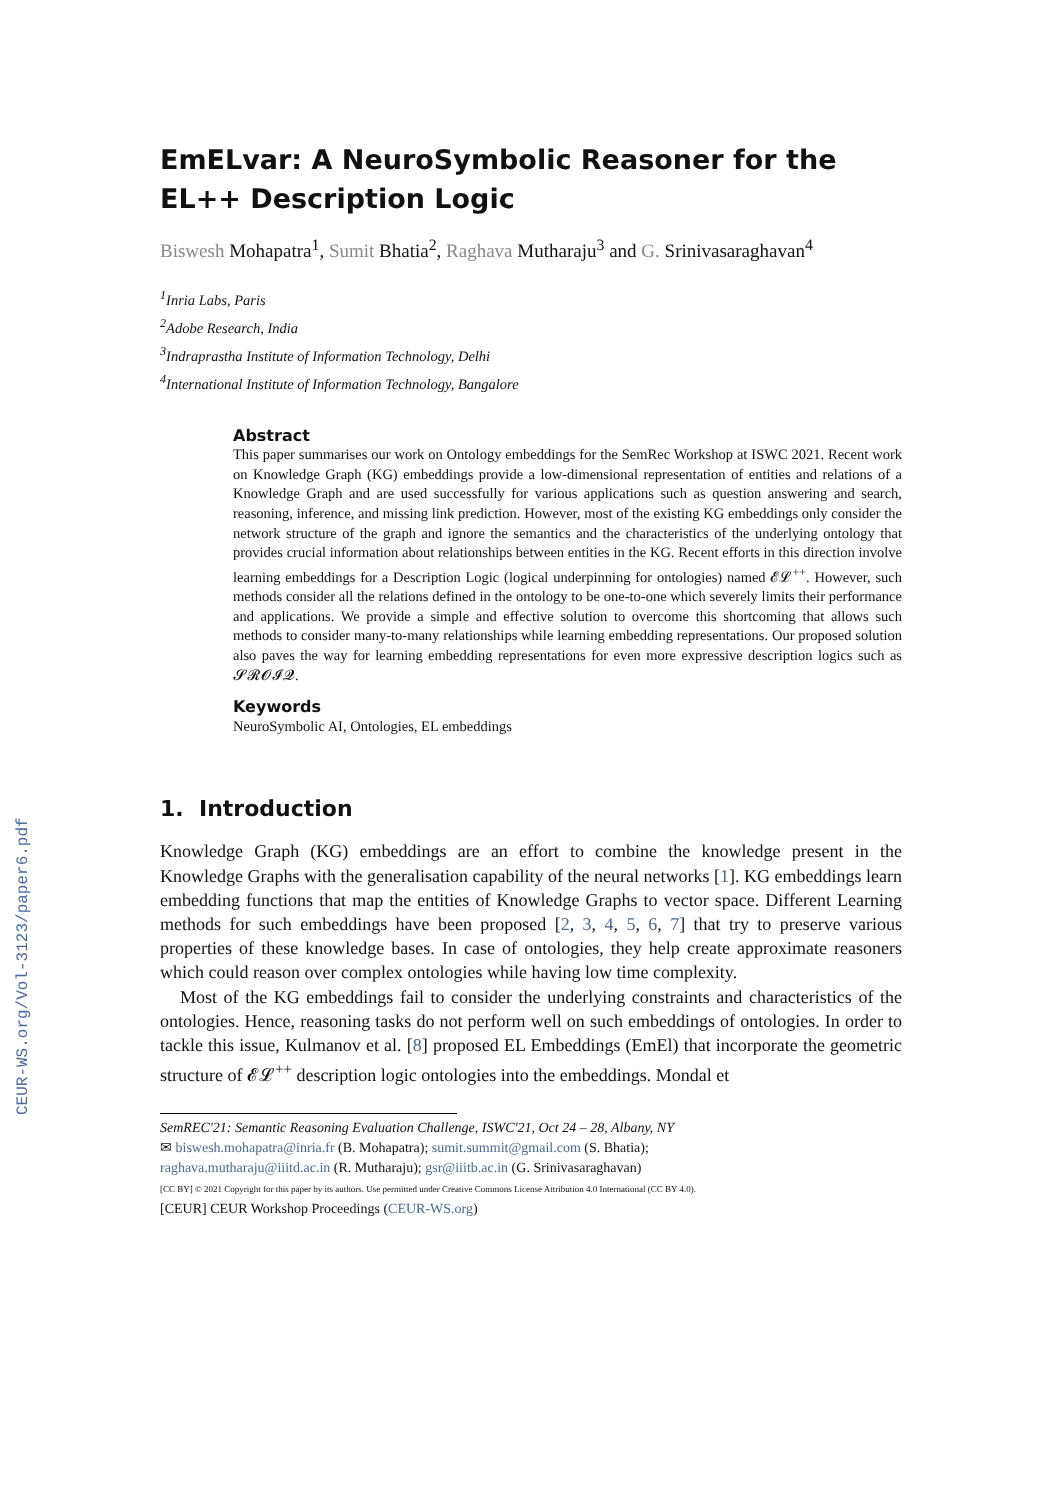CEUR-WS.org/Vol-3123/paper6.pdf
EmELvar: A NeuroSymbolic Reasoner for the EL++ Description Logic
Biswesh Mohapatra<sup>1</sup>, Sumit Bhatia<sup>2</sup>, Raghava Mutharaju<sup>3</sup> and G. Srinivasaraghavan<sup>4</sup>
<sup>1</sup> Inria Labs, Paris
<sup>2</sup> Adobe Research, India
<sup>3</sup> Indraprastha Institute of Information Technology, Delhi
<sup>4</sup> International Institute of Information Technology, Bangalore
Abstract
This paper summarises our work on Ontology embeddings for the SemRec Workshop at ISWC 2021. Recent work on Knowledge Graph (KG) embeddings provide a low-dimensional representation of entities and relations of a Knowledge Graph and are used successfully for various applications such as question answering and search, reasoning, inference, and missing link prediction. However, most of the existing KG embeddings only consider the network structure of the graph and ignore the semantics and the characteristics of the underlying ontology that provides crucial information about relationships between entities in the KG. Recent efforts in this direction involve learning embeddings for a Description Logic (logical underpinning for ontologies) named 𝓔𝓛<sup>++</sup>. However, such methods consider all the relations defined in the ontology to be one-to-one which severely limits their performance and applications. We provide a simple and effective solution to overcome this shortcoming that allows such methods to consider many-to-many relationships while learning embedding representations. Our proposed solution also paves the way for learning embedding representations for even more expressive description logics such as 𝓢𝓡𝓞𝓘𝓠.
Keywords
NeuroSymbolic AI, Ontologies, EL embeddings
1. Introduction
Knowledge Graph (KG) embeddings are an effort to combine the knowledge present in the Knowledge Graphs with the generalisation capability of the neural networks [1]. KG embeddings learn embedding functions that map the entities of Knowledge Graphs to vector space. Different Learning methods for such embeddings have been proposed [2, 3, 4, 5, 6, 7] that try to preserve various properties of these knowledge bases. In case of ontologies, they help create approximate reasoners which could reason over complex ontologies while having low time complexity.
Most of the KG embeddings fail to consider the underlying constraints and characteristics of the ontologies. Hence, reasoning tasks do not perform well on such embeddings of ontologies. In order to tackle this issue, Kulmanov et al. [8] proposed EL Embeddings (EmEl) that incorporate the geometric structure of 𝓔𝓛<sup>++</sup> description logic ontologies into the embeddings. Mondal et
SemREC'21: Semantic Reasoning Evaluation Challenge, ISWC'21, Oct 24 – 28, Albany, NY
✉ biswesh.mohapatra@inria.fr (B. Mohapatra); sumit.summit@gmail.com (S. Bhatia);
raghava.mutharaju@iiitd.ac.in (R. Mutharaju); gsr@iiitb.ac.in (G. Srinivasaraghavan)
[CC BY] © 2021 Copyright for this paper by its authors. Use permitted under Creative Commons License Attribution 4.0 International (CC BY 4.0).
[CEUR] CEUR Workshop Proceedings (CEUR-WS.org)